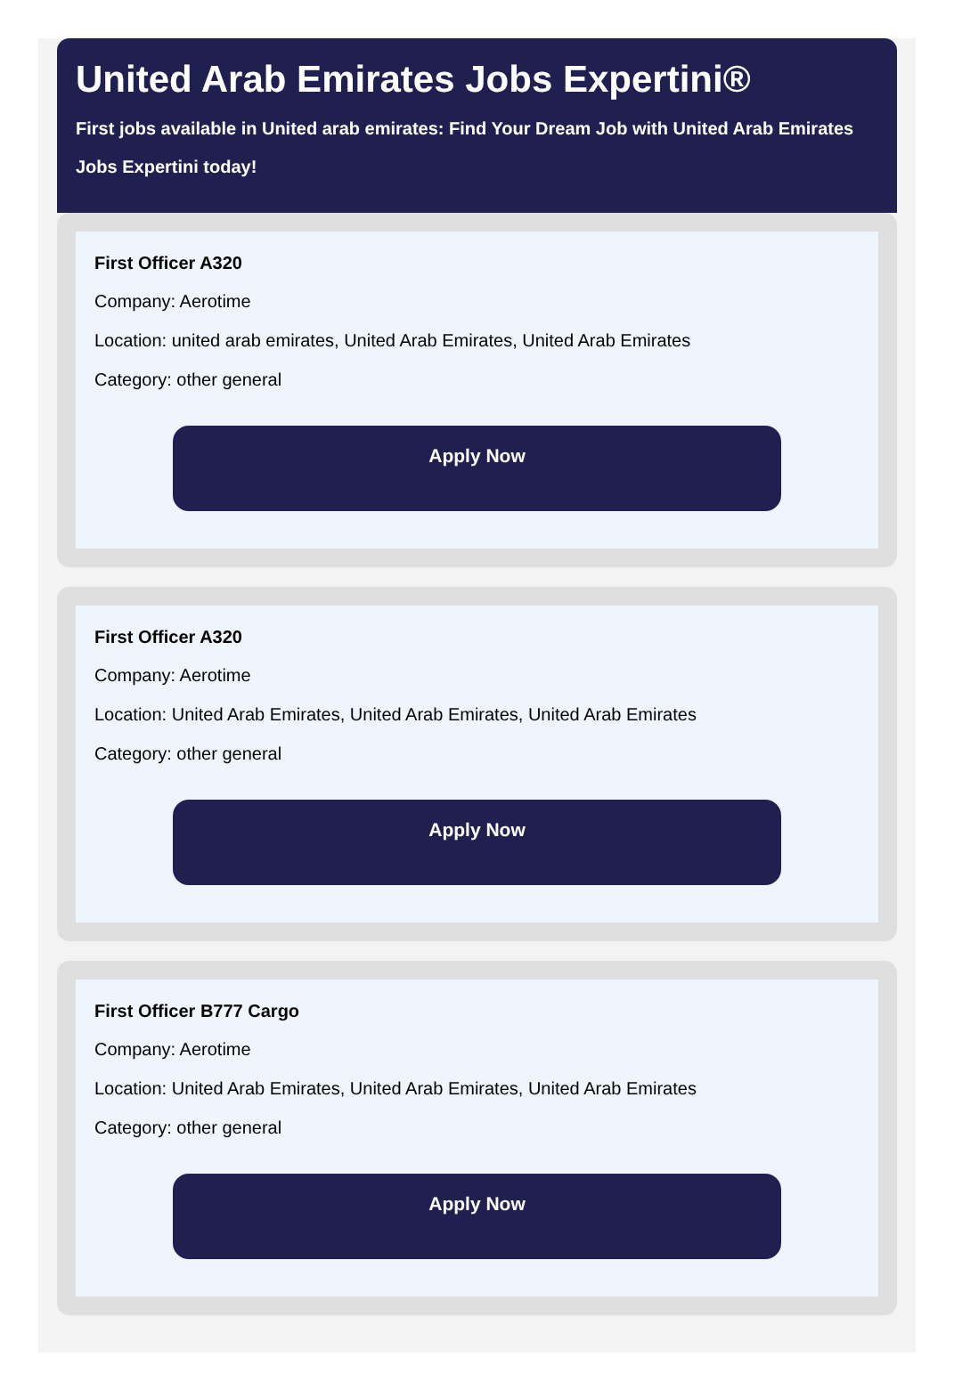United Arab Emirates Jobs Expertini®
First jobs available in United arab emirates: Find Your Dream Job with United Arab Emirates Jobs Expertini today!
First Officer A320
Company: Aerotime
Location: united arab emirates, United Arab Emirates, United Arab Emirates
Category: other general
Apply Now
First Officer A320
Company: Aerotime
Location: United Arab Emirates, United Arab Emirates, United Arab Emirates
Category: other general
Apply Now
First Officer B777 Cargo
Company: Aerotime
Location: United Arab Emirates, United Arab Emirates, United Arab Emirates
Category: other general
Apply Now